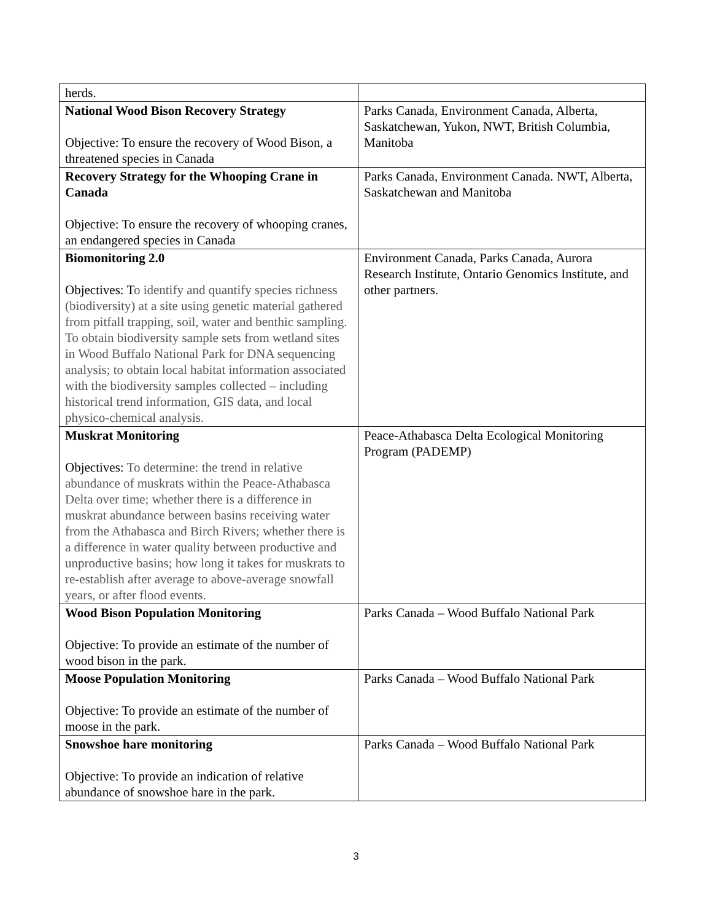| herds. | |
| National Wood Bison Recovery Strategy Objective: To ensure the recovery of Wood Bison, a threatened species in Canada | Parks Canada, Environment Canada, Alberta, Saskatchewan, Yukon, NWT, British Columbia, Manitoba |
| Recovery Strategy for the Whooping Crane in Canada Objective: To ensure the recovery of whooping cranes, an endangered species in Canada | Parks Canada, Environment Canada. NWT, Alberta, Saskatchewan and Manitoba |
| Biomonitoring 2.0 Objectives: T o identify and quantify species richness (biodiversity) at a site using genetic material gathered from pitfall trapping, soil, water and benthic sampling. To obtain biodiversity sample sets from wetland sites in Wood Buffalo National Park for DNA sequencing analysis; to obtain local habitat information associated with the biodiversity samples collected – including historical trend information, GIS data, and local physico-chemical analysis. | Environment Canada, Parks Canada, Aurora Research Institute, Ontario Genomics Institute, and other partners. |
| Muskrat Monitoring Objectives: To determine: the trend in relative abundance of muskrats within the Peace-Athabasca Delta over time; whether there is a difference in muskrat abundance between basins receiving water from the Athabasca and Birch Rivers; whether there is a difference in water quality between productive and unproductive basins; how long it takes for muskrats to re-establish after average to above-average snowfall years, or after flood events. | Peace-Athabasca Delta Ecological Monitoring Program (PADEMP) |
| Wood Bison Population Monitoring Objective: To provide an estimate of the number of wood bison in the park. | Parks Canada – Wood Buffalo National Park |
| Moose Population Monitoring Objective: To provide an estimate of the number of moose in the park. | Parks Canada – Wood Buffalo National Park |
| Snowshoe hare monitoring Objective: To provide an indication of relative abundance of snowshoe hare in the park. | Parks Canada – Wood Buffalo National Park |
3